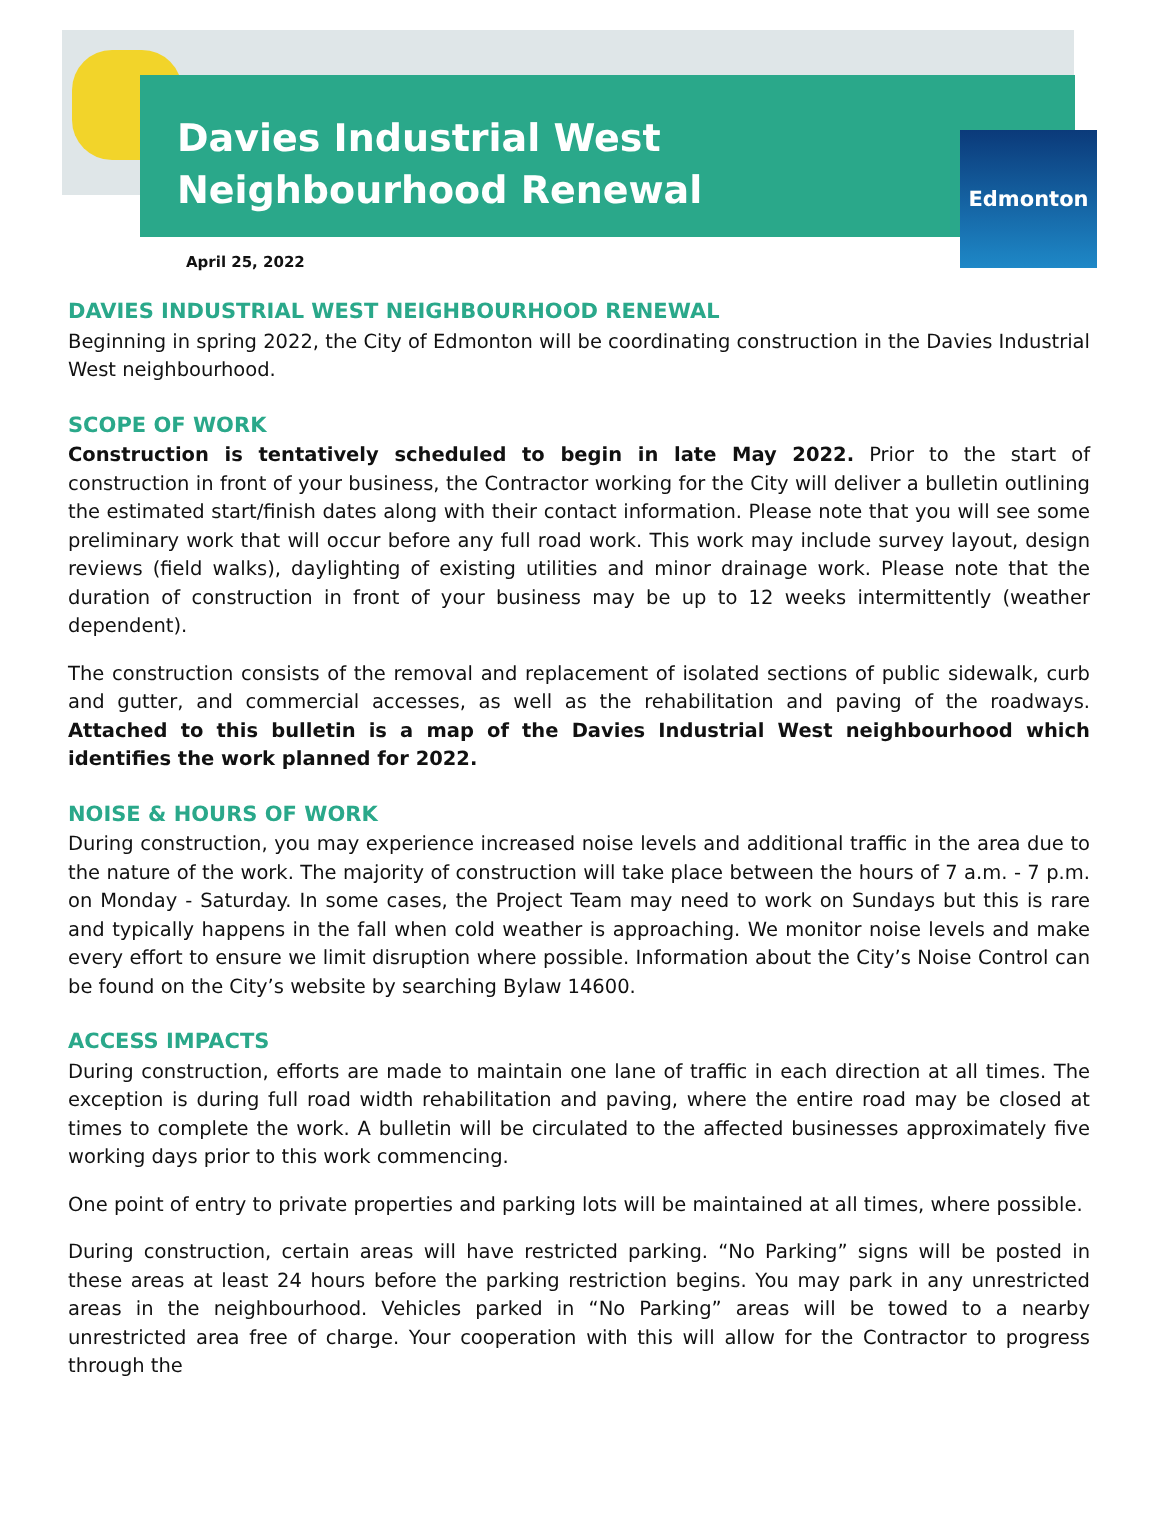Davies Industrial West
Neighbourhood Renewal
Edmonton
April 25, 2022
DAVIES INDUSTRIAL WEST NEIGHBOURHOOD RENEWAL
Beginning in spring 2022, the City of Edmonton will be coordinating construction in the Davies Industrial West neighbourhood.
SCOPE OF WORK
Construction is tentatively scheduled to begin in late May 2022. Prior to the start of construction in front of your business, the Contractor working for the City will deliver a bulletin outlining the estimated start/finish dates along with their contact information. Please note that you will see some preliminary work that will occur before any full road work. This work may include survey layout, design reviews (field walks), daylighting of existing utilities and minor drainage work. Please note that the duration of construction in front of your business may be up to 12 weeks intermittently (weather dependent).
The construction consists of the removal and replacement of isolated sections of public sidewalk, curb and gutter, and commercial accesses, as well as the rehabilitation and paving of the roadways. Attached to this bulletin is a map of the Davies Industrial West neighbourhood which identifies the work planned for 2022.
NOISE & HOURS OF WORK
During construction, you may experience increased noise levels and additional traffic in the area due to the nature of the work. The majority of construction will take place between the hours of 7 a.m. - 7 p.m. on Monday - Saturday. In some cases, the Project Team may need to work on Sundays but this is rare and typically happens in the fall when cold weather is approaching. We monitor noise levels and make every effort to ensure we limit disruption where possible. Information about the City’s Noise Control can be found on the City’s website by searching Bylaw 14600.
ACCESS IMPACTS
During construction, efforts are made to maintain one lane of traffic in each direction at all times. The exception is during full road width rehabilitation and paving, where the entire road may be closed at times to complete the work. A bulletin will be circulated to the affected businesses approximately five working days prior to this work commencing.
One point of entry to private properties and parking lots will be maintained at all times, where possible.
During construction, certain areas will have restricted parking. “No Parking” signs will be posted in these areas at least 24 hours before the parking restriction begins. You may park in any unrestricted areas in the neighbourhood. Vehicles parked in “No Parking” areas will be towed to a nearby unrestricted area free of charge. Your cooperation with this will allow for the Contractor to progress through the